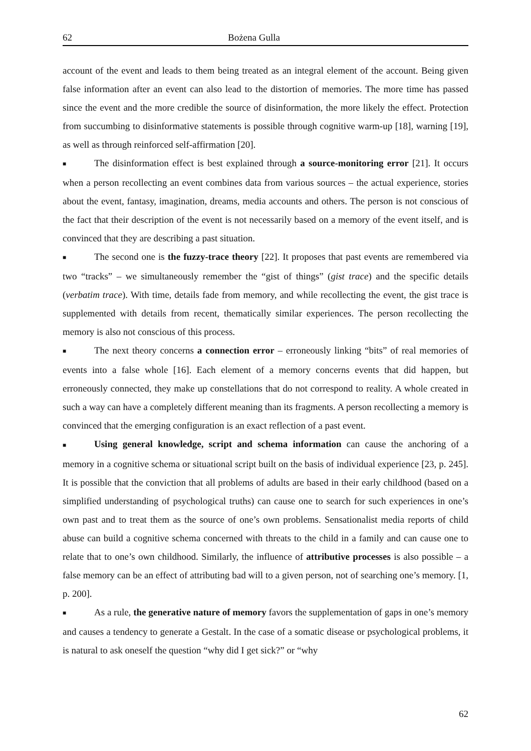62 Bożena Gulla
account of the event and leads to them being treated as an integral element of the account. Being given false information after an event can also lead to the distortion of memories. The more time has passed since the event and the more credible the source of disinformation, the more likely the effect. Protection from succumbing to disinformative statements is possible through cognitive warm-up [18], warning [19], as well as through reinforced self-affirmation [20].
■ The disinformation effect is best explained through a source-monitoring error [21]. It occurs when a person recollecting an event combines data from various sources – the actual experience, stories about the event, fantasy, imagination, dreams, media accounts and others. The person is not conscious of the fact that their description of the event is not necessarily based on a memory of the event itself, and is convinced that they are describing a past situation.
■ The second one is the fuzzy-trace theory [22]. It proposes that past events are remembered via two “tracks” – we simultaneously remember the “gist of things” (gist trace) and the specific details (verbatim trace). With time, details fade from memory, and while recollecting the event, the gist trace is supplemented with details from recent, thematically similar experiences. The person recollecting the memory is also not conscious of this process.
■ The next theory concerns a connection error – erroneously linking “bits” of real memories of events into a false whole [16]. Each element of a memory concerns events that did happen, but erroneously connected, they make up constellations that do not correspond to reality. A whole created in such a way can have a completely different meaning than its fragments. A person recollecting a memory is convinced that the emerging configuration is an exact reflection of a past event.
■ Using general knowledge, script and schema information can cause the anchoring of a memory in a cognitive schema or situational script built on the basis of individual experience [23, p. 245]. It is possible that the conviction that all problems of adults are based in their early childhood (based on a simplified understanding of psychological truths) can cause one to search for such experiences in one’s own past and to treat them as the source of one’s own problems. Sensationalist media reports of child abuse can build a cognitive schema concerned with threats to the child in a family and can cause one to relate that to one’s own childhood. Similarly, the influence of attributive processes is also possible – a false memory can be an effect of attributing bad will to a given person, not of searching one’s memory. [1, p. 200].
■ As a rule, the generative nature of memory favors the supplementation of gaps in one’s memory and causes a tendency to generate a Gestalt. In the case of a somatic disease or psychological problems, it is natural to ask oneself the question “why did I get sick?” or “why
62